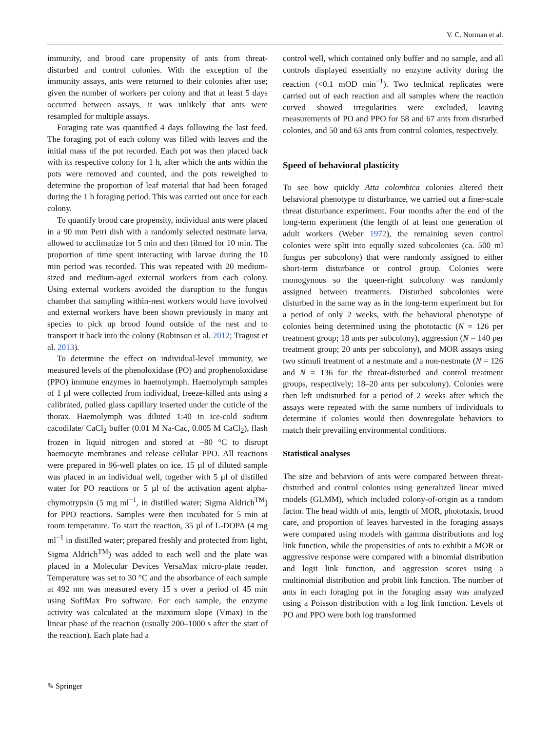V. C. Norman et al.
immunity, and brood care propensity of ants from threat-disturbed and control colonies. With the exception of the immunity assays, ants were returned to their colonies after use; given the number of workers per colony and that at least 5 days occurred between assays, it was unlikely that ants were resampled for multiple assays.
Foraging rate was quantified 4 days following the last feed. The foraging pot of each colony was filled with leaves and the initial mass of the pot recorded. Each pot was then placed back with its respective colony for 1 h, after which the ants within the pots were removed and counted, and the pots reweighed to determine the proportion of leaf material that had been foraged during the 1 h foraging period. This was carried out once for each colony.
To quantify brood care propensity, individual ants were placed in a 90 mm Petri dish with a randomly selected nestmate larva, allowed to acclimatize for 5 min and then filmed for 10 min. The proportion of time spent interacting with larvae during the 10 min period was recorded. This was repeated with 20 medium-sized and medium-aged external workers from each colony. Using external workers avoided the disruption to the fungus chamber that sampling within-nest workers would have involved and external workers have been shown previously in many ant species to pick up brood found outside of the nest and to transport it back into the colony (Robinson et al. 2012; Tragust et al. 2013).
To determine the effect on individual-level immunity, we measured levels of the phenoloxidase (PO) and prophenoloxidase (PPO) immune enzymes in haemolymph. Haemolymph samples of 1 µl were collected from individual, freeze-killed ants using a calibrated, pulled glass capillary inserted under the cuticle of the thorax. Haemolymph was diluted 1:40 in ice-cold sodium cacodilate/ CaCl<sub>2</sub> buffer (0.01 M Na-Cac, 0.005 M CaCl<sub>2</sub>), flash frozen in liquid nitrogen and stored at −80 °C to disrupt haemocyte membranes and release cellular PPO. All reactions were prepared in 96-well plates on ice. 15 µl of diluted sample was placed in an individual well, together with 5 µl of distilled water for PO reactions or 5 µl of the activation agent alpha-chymotrypsin (5 mg ml<sup>−1</sup>, in distilled water; Sigma Aldrich<sup>TM</sup>) for PPO reactions. Samples were then incubated for 5 min at room temperature. To start the reaction, 35 µl of L-DOPA (4 mg ml<sup>−1</sup> in distilled water; prepared freshly and protected from light, Sigma Aldrich<sup>TM</sup>) was added to each well and the plate was placed in a Molecular Devices VersaMax micro-plate reader. Temperature was set to 30 °C and the absorbance of each sample at 492 nm was measured every 15 s over a period of 45 min using SoftMax Pro software. For each sample, the enzyme activity was calculated at the maximum slope (Vmax) in the linear phase of the reaction (usually 200–1000 s after the start of the reaction). Each plate had a
control well, which contained only buffer and no sample, and all controls displayed essentially no enzyme activity during the reaction (<0.1 mOD min<sup>−1</sup>). Two technical replicates were carried out of each reaction and all samples where the reaction curved showed irregularities were excluded, leaving measurements of PO and PPO for 58 and 67 ants from disturbed colonies, and 50 and 63 ants from control colonies, respectively.
Speed of behavioral plasticity
To see how quickly Atta colombica colonies altered their behavioral phenotype to disturbance, we carried out a finer-scale threat disturbance experiment. Four months after the end of the long-term experiment (the length of at least one generation of adult workers (Weber 1972), the remaining seven control colonies were split into equally sized subcolonies (ca. 500 ml fungus per subcolony) that were randomly assigned to either short-term disturbance or control group. Colonies were monogynous so the queen-right subcolony was randomly assigned between treatments. Disturbed subcolonies were disturbed in the same way as in the long-term experiment but for a period of only 2 weeks, with the behavioral phenotype of colonies being determined using the phototactic (N = 126 per treatment group; 18 ants per subcolony), aggression (N = 140 per treatment group; 20 ants per subcolony), and MOR assays using two stimuli treatment of a nestmate and a non-nestmate (N = 126 and N = 136 for the threat-disturbed and control treatment groups, respectively; 18–20 ants per subcolony). Colonies were then left undisturbed for a period of 2 weeks after which the assays were repeated with the same numbers of individuals to determine if colonies would then downregulate behaviors to match their prevailing environmental conditions.
Statistical analyses
The size and behaviors of ants were compared between threat-disturbed and control colonies using generalized linear mixed models (GLMM), which included colony-of-origin as a random factor. The head width of ants, length of MOR, phototaxis, brood care, and proportion of leaves harvested in the foraging assays were compared using models with gamma distributions and log link function, while the propensities of ants to exhibit a MOR or aggressive response were compared with a binomial distribution and logit link function, and aggression scores using a multinomial distribution and probit link function. The number of ants in each foraging pot in the foraging assay was analyzed using a Poisson distribution with a log link function. Levels of PO and PPO were both log transformed
✎ Springer